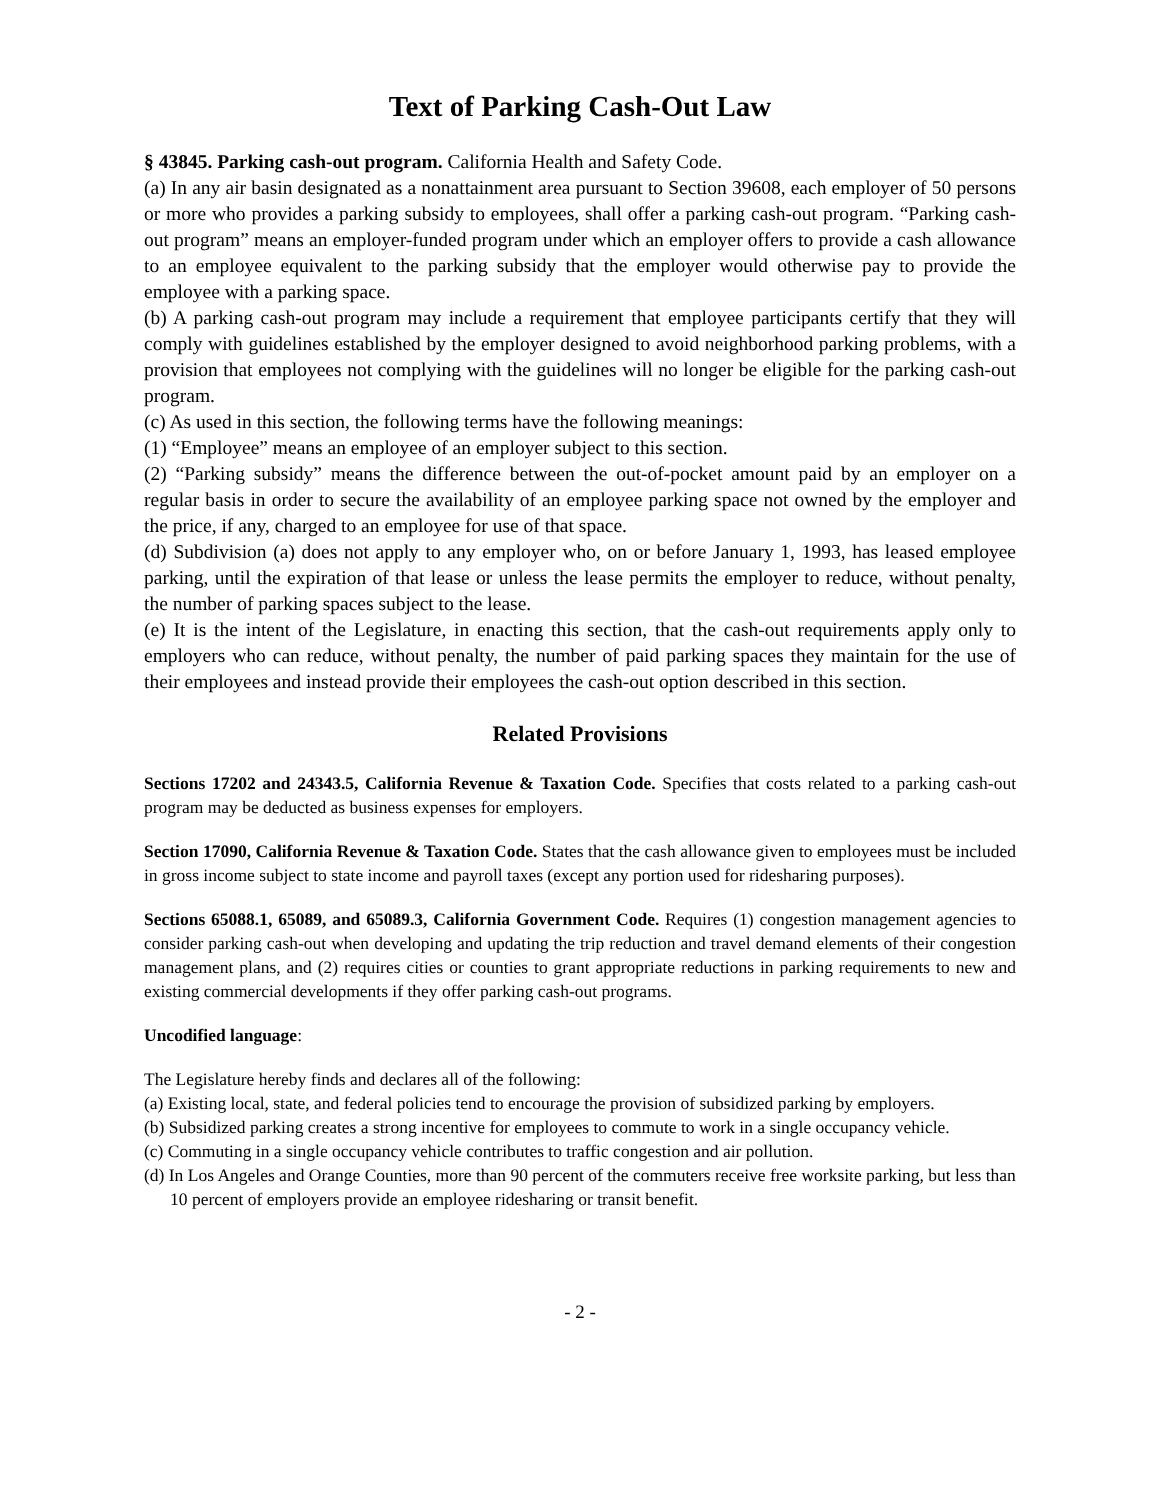Text of Parking Cash-Out Law
§ 43845. Parking cash-out program. California Health and Safety Code.
(a) In any air basin designated as a nonattainment area pursuant to Section 39608, each employer of 50 persons or more who provides a parking subsidy to employees, shall offer a parking cash-out program. “Parking cash-out program” means an employer-funded program under which an employer offers to provide a cash allowance to an employee equivalent to the parking subsidy that the employer would otherwise pay to provide the employee with a parking space.
(b) A parking cash-out program may include a requirement that employee participants certify that they will comply with guidelines established by the employer designed to avoid neighborhood parking problems, with a provision that employees not complying with the guidelines will no longer be eligible for the parking cash-out program.
(c) As used in this section, the following terms have the following meanings:
(1) “Employee” means an employee of an employer subject to this section.
(2) “Parking subsidy” means the difference between the out-of-pocket amount paid by an employer on a regular basis in order to secure the availability of an employee parking space not owned by the employer and the price, if any, charged to an employee for use of that space.
(d) Subdivision (a) does not apply to any employer who, on or before January 1, 1993, has leased employee parking, until the expiration of that lease or unless the lease permits the employer to reduce, without penalty, the number of parking spaces subject to the lease.
(e) It is the intent of the Legislature, in enacting this section, that the cash-out requirements apply only to employers who can reduce, without penalty, the number of paid parking spaces they maintain for the use of their employees and instead provide their employees the cash-out option described in this section.
Related Provisions
Sections 17202 and 24343.5, California Revenue & Taxation Code. Specifies that costs related to a parking cash-out program may be deducted as business expenses for employers.
Section 17090, California Revenue & Taxation Code. States that the cash allowance given to employees must be included in gross income subject to state income and payroll taxes (except any portion used for ridesharing purposes).
Sections 65088.1, 65089, and 65089.3, California Government Code. Requires (1) congestion management agencies to consider parking cash-out when developing and updating the trip reduction and travel demand elements of their congestion management plans, and (2) requires cities or counties to grant appropriate reductions in parking requirements to new and existing commercial developments if they offer parking cash-out programs.
Uncodified language:
The Legislature hereby finds and declares all of the following:
(a) Existing local, state, and federal policies tend to encourage the provision of subsidized parking by employers.
(b) Subsidized parking creates a strong incentive for employees to commute to work in a single occupancy vehicle.
(c) Commuting in a single occupancy vehicle contributes to traffic congestion and air pollution.
(d) In Los Angeles and Orange Counties, more than 90 percent of the commuters receive free worksite parking, but less than 10 percent of employers provide an employee ridesharing or transit benefit.
- 2 -